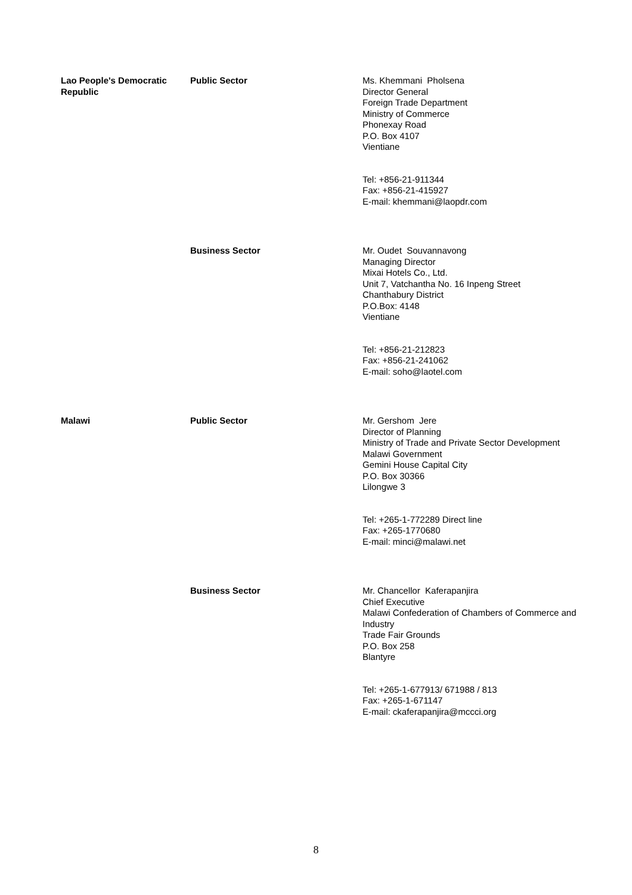| Lao People's Democratic Republic | Public Sector | Ms. Khemmani Pholsena Director General Foreign Trade Department Ministry of Commerce Phonexay Road P.O. Box 4107 Vientiane Tel: +856-21-911344 Fax: +856-21-415927 E-mail: khemmani@laopdr.com |
| | Business Sector | Mr. Oudet Souvannavong Managing Director Mixai Hotels Co., Ltd. Unit 7, Vatchantha No. 16 Inpeng Street Chanthabury District P.O.Box: 4148 Vientiane Tel: +856-21-212823 Fax: +856-21-241062 E-mail: soho@laotel.com |
| Malawi | Public Sector | Mr. Gershom Jere Director of Planning Ministry of Trade and Private Sector Development Malawi Government Gemini House Capital City P.O. Box 30366 Lilongwe 3 Tel: +265-1-772289 Direct line Fax: +265-1770680 E-mail: minci@malawi.net |
| | Business Sector | Mr. Chancellor Kaferapanjira Chief Executive Malawi Confederation of Chambers of Commerce and Industry Trade Fair Grounds P.O. Box 258 Blantyre Tel: +265-1-677913/ 671988 / 813 Fax: +265-1-671147 E-mail: ckaferapanjira@mccci.org |
8